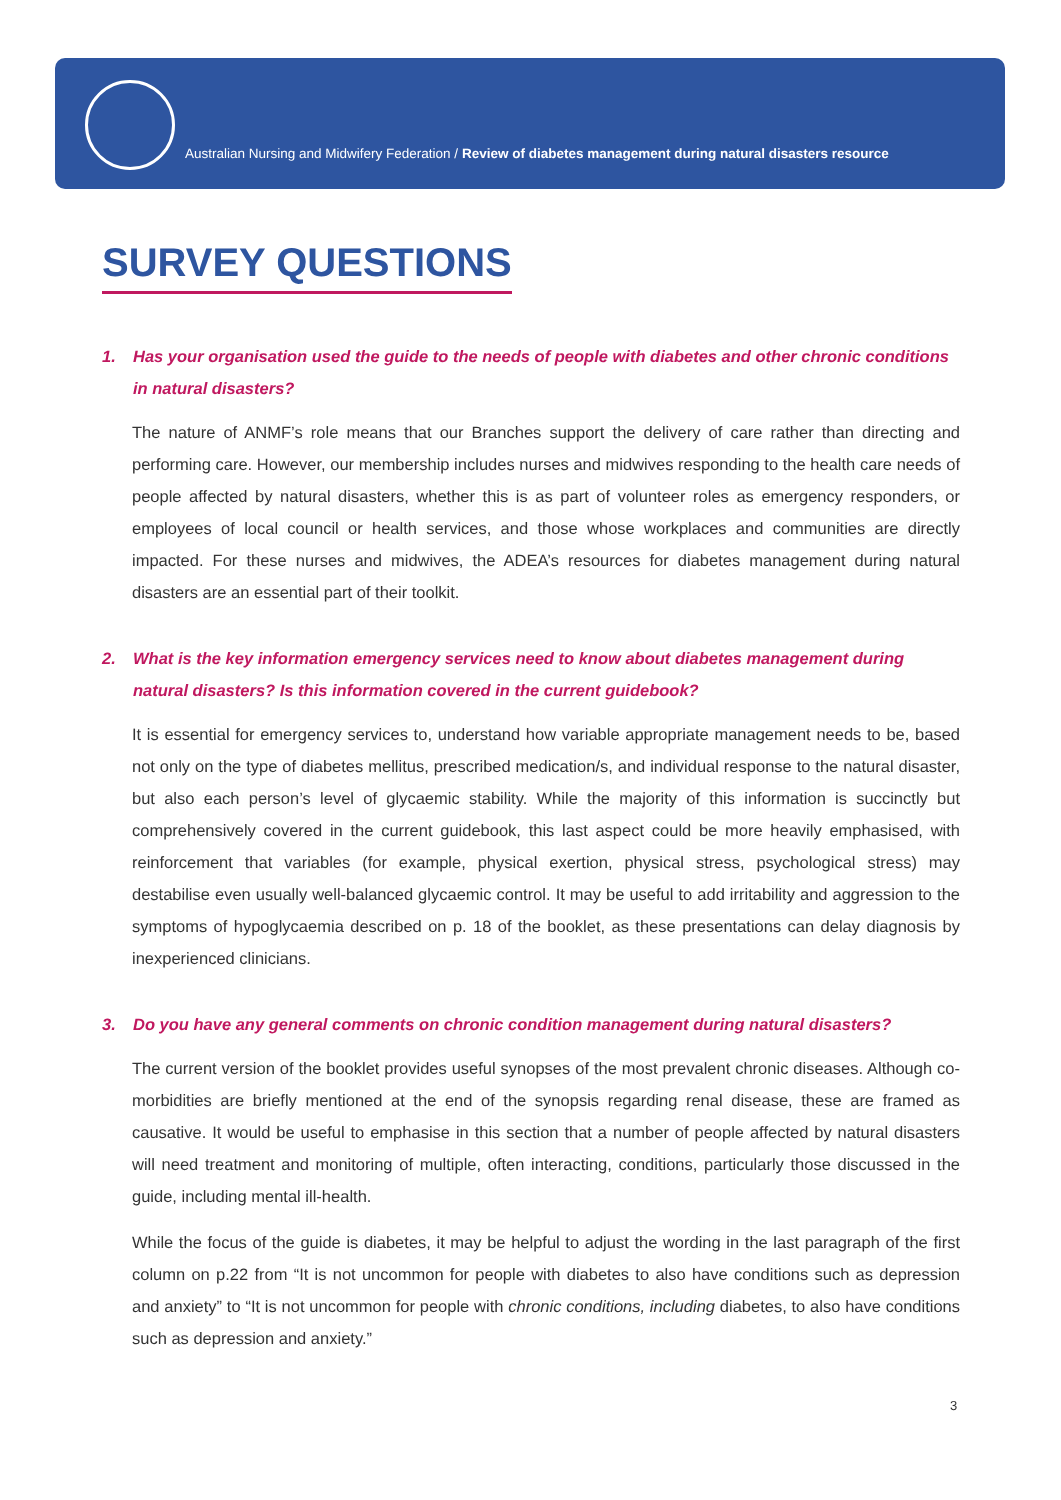Australian Nursing and Midwifery Federation / Review of diabetes management during natural disasters resource
SURVEY QUESTIONS
1. Has your organisation used the guide to the needs of people with diabetes and other chronic conditions in natural disasters?
The nature of ANMF’s role means that our Branches support the delivery of care rather than directing and performing care. However, our membership includes nurses and midwives responding to the health care needs of people affected by natural disasters, whether this is as part of volunteer roles as emergency responders, or employees of local council or health services, and those whose workplaces and communities are directly impacted. For these nurses and midwives, the ADEA’s resources for diabetes management during natural disasters are an essential part of their toolkit.
2. What is the key information emergency services need to know about diabetes management during natural disasters? Is this information covered in the current guidebook?
It is essential for emergency services to, understand how variable appropriate management needs to be, based not only on the type of diabetes mellitus, prescribed medication/s, and individual response to the natural disaster, but also each person’s level of glycaemic stability. While the majority of this information is succinctly but comprehensively covered in the current guidebook, this last aspect could be more heavily emphasised, with reinforcement that variables (for example, physical exertion, physical stress, psychological stress) may destabilise even usually well-balanced glycaemic control. It may be useful to add irritability and aggression to the symptoms of hypoglycaemia described on p. 18 of the booklet, as these presentations can delay diagnosis by inexperienced clinicians.
3. Do you have any general comments on chronic condition management during natural disasters?
The current version of the booklet provides useful synopses of the most prevalent chronic diseases. Although co-morbidities are briefly mentioned at the end of the synopsis regarding renal disease, these are framed as causative. It would be useful to emphasise in this section that a number of people affected by natural disasters will need treatment and monitoring of multiple, often interacting, conditions, particularly those discussed in the guide, including mental ill-health.
While the focus of the guide is diabetes, it may be helpful to adjust the wording in the last paragraph of the first column on p.22 from “It is not uncommon for people with diabetes to also have conditions such as depression and anxiety” to “It is not uncommon for people with chronic conditions, including diabetes, to also have conditions such as depression and anxiety.”
3